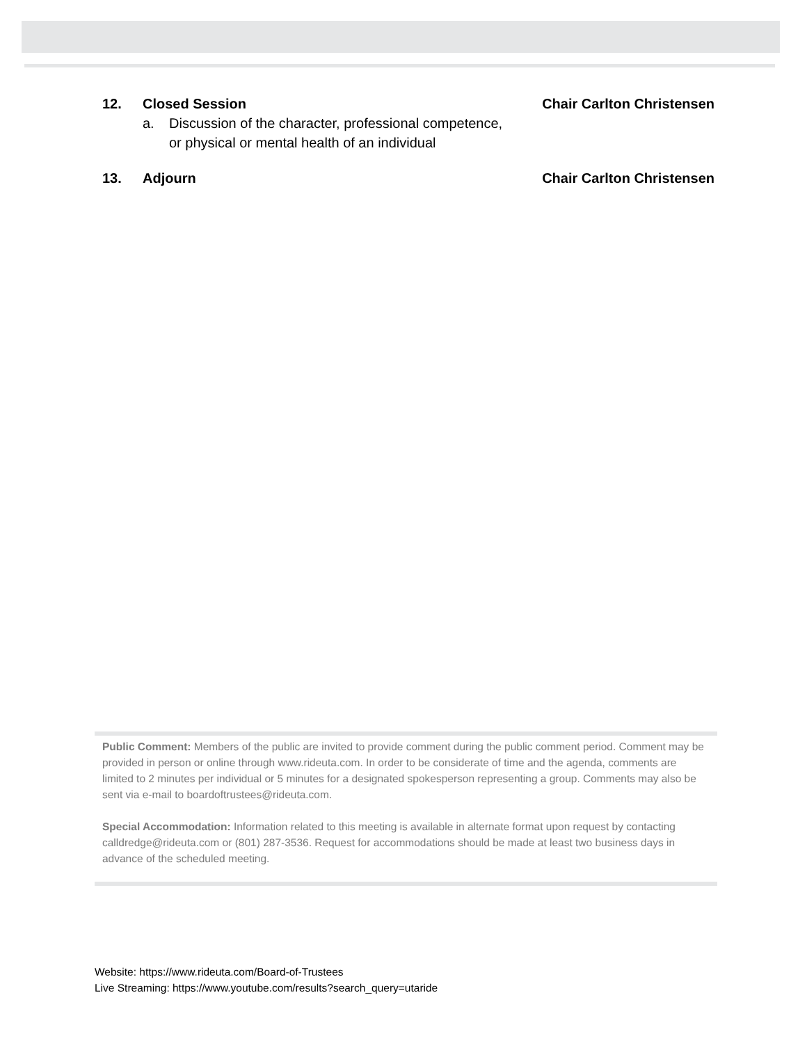12. Closed Session Chair Carlton Christensen
a. Discussion of the character, professional competence,
or physical or mental health of an individual
13. Adjourn Chair Carlton Christensen
Public Comment: Members of the public are invited to provide comment during the public comment period. Comment may be provided in person or online through www.rideuta.com. In order to be considerate of time and the agenda, comments are limited to 2 minutes per individual or 5 minutes for a designated spokesperson representing a group. Comments may also be sent via e-mail to boardoftrustees@rideuta.com.
Special Accommodation: Information related to this meeting is available in alternate format upon request by contacting calldredge@rideuta.com or (801) 287-3536. Request for accommodations should be made at least two business days in advance of the scheduled meeting.
Website: https://www.rideuta.com/Board-of-Trustees
Live Streaming: https://www.youtube.com/results?search_query=utaride